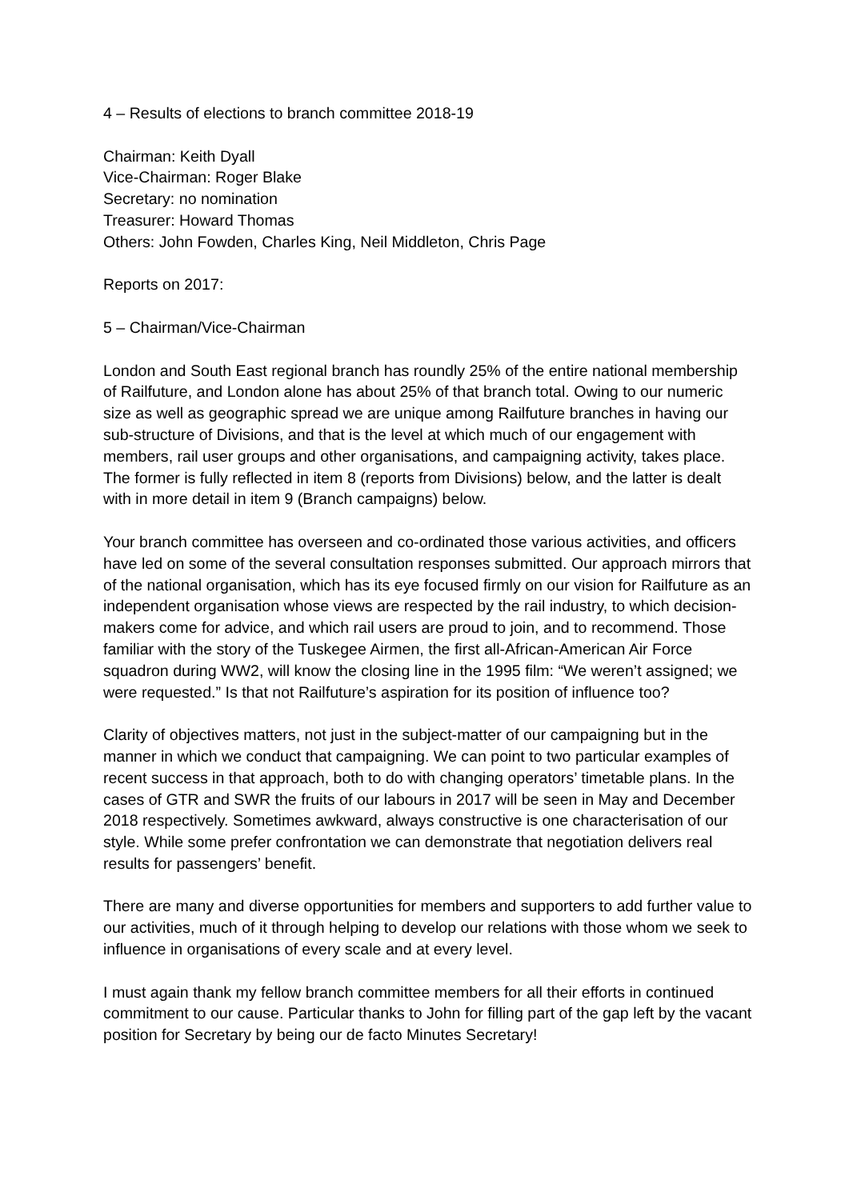4 – Results of elections to branch committee 2018-19
Chairman: Keith Dyall
Vice-Chairman: Roger Blake
Secretary: no nomination
Treasurer: Howard Thomas
Others: John Fowden, Charles King, Neil Middleton, Chris Page
Reports on 2017:
5 – Chairman/Vice-Chairman
London and South East regional branch has roundly 25% of the entire national membership of Railfuture, and London alone has about 25% of that branch total. Owing to our numeric size as well as geographic spread we are unique among Railfuture branches in having our sub-structure of Divisions, and that is the level at which much of our engagement with members, rail user groups and other organisations, and campaigning activity, takes place. The former is fully reflected in item 8 (reports from Divisions) below, and the latter is dealt with in more detail in item 9 (Branch campaigns) below.
Your branch committee has overseen and co-ordinated those various activities, and officers have led on some of the several consultation responses submitted. Our approach mirrors that of the national organisation, which has its eye focused firmly on our vision for Railfuture as an independent organisation whose views are respected by the rail industry, to which decision-makers come for advice, and which rail users are proud to join, and to recommend. Those familiar with the story of the Tuskegee Airmen, the first all-African-American Air Force squadron during WW2, will know the closing line in the 1995 film: “We weren’t assigned; we were requested.” Is that not Railfuture’s aspiration for its position of influence too?
Clarity of objectives matters, not just in the subject-matter of our campaigning but in the manner in which we conduct that campaigning. We can point to two particular examples of recent success in that approach, both to do with changing operators’ timetable plans. In the cases of GTR and SWR the fruits of our labours in 2017 will be seen in May and December 2018 respectively. Sometimes awkward, always constructive is one characterisation of our style. While some prefer confrontation we can demonstrate that negotiation delivers real results for passengers’ benefit.
There are many and diverse opportunities for members and supporters to add further value to our activities, much of it through helping to develop our relations with those whom we seek to influence in organisations of every scale and at every level.
I must again thank my fellow branch committee members for all their efforts in continued commitment to our cause. Particular thanks to John for filling part of the gap left by the vacant position for Secretary by being our de facto Minutes Secretary!